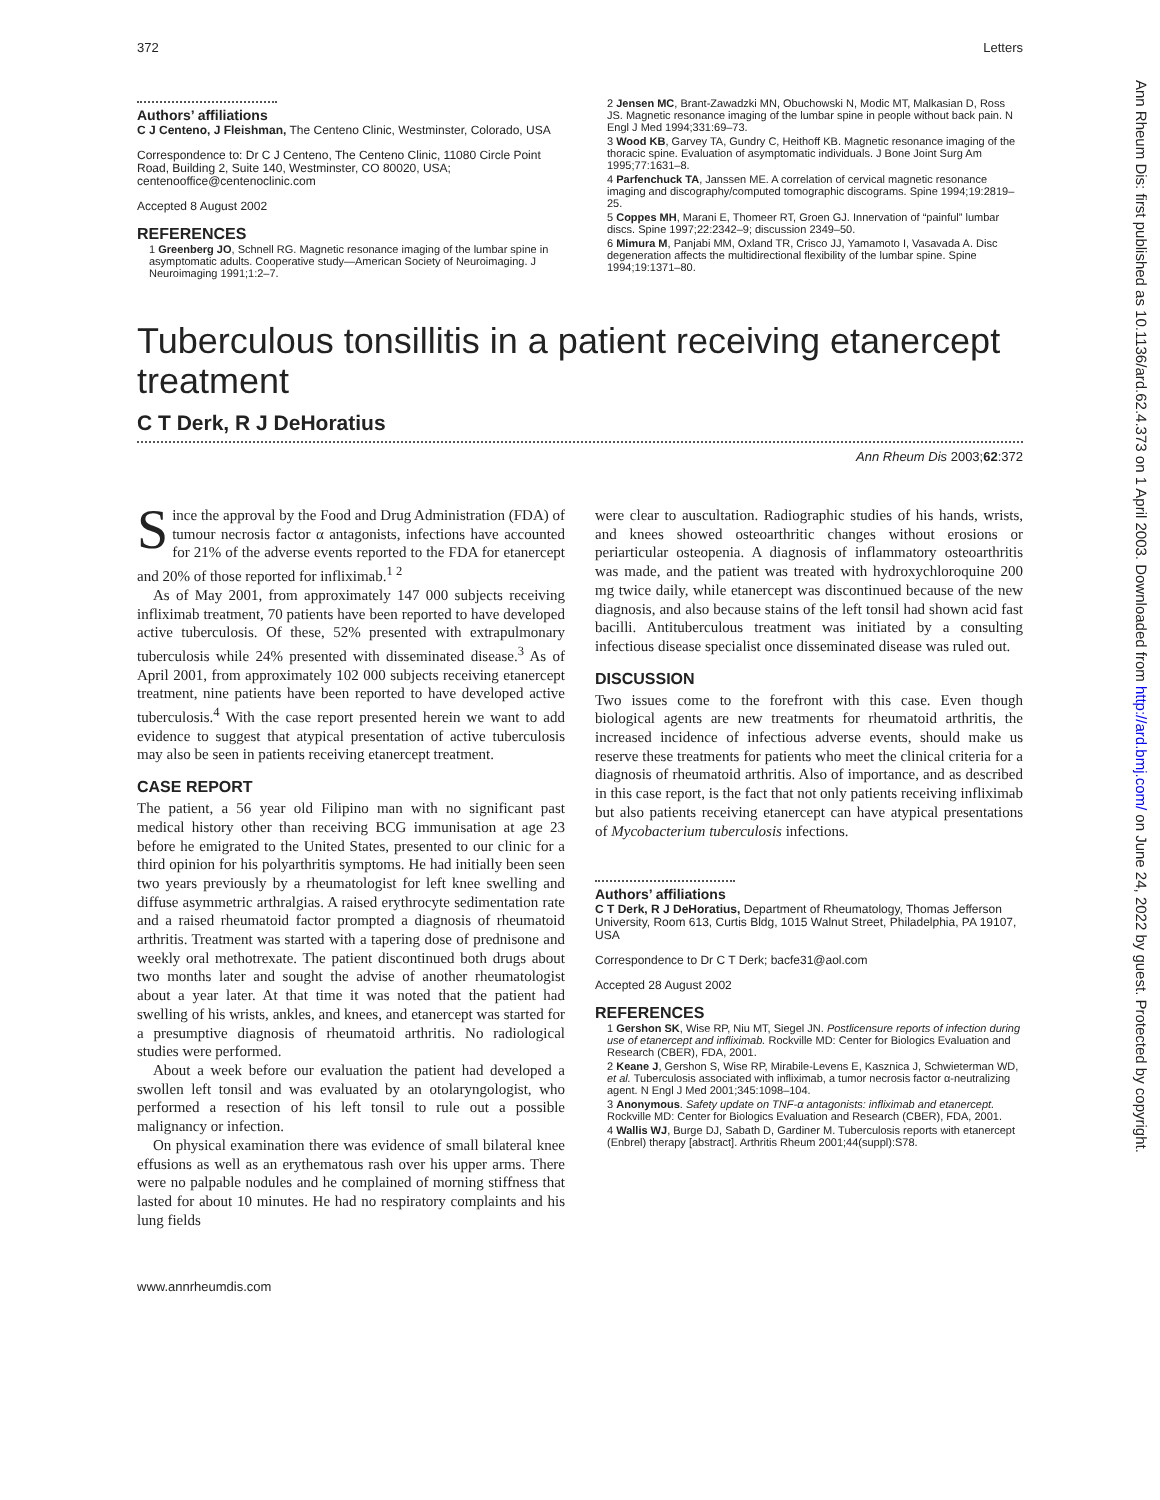372 Letters
Authors’ affiliations
C J Centeno, J Fleishman, The Centeno Clinic, Westminster, Colorado, USA
Correspondence to: Dr C J Centeno, The Centeno Clinic, 11080 Circle Point Road, Building 2, Suite 140, Westminster, CO 80020, USA; centenooffice@centenoclinic.com
Accepted 8 August 2002
REFERENCES
1 Greenberg JO, Schnell RG. Magnetic resonance imaging of the lumbar spine in asymptomatic adults. Cooperative study—American Society of Neuroimaging. J Neuroimaging 1991;1:2–7.
2 Jensen MC, Brant-Zawadzki MN, Obuchowski N, Modic MT, Malkasian D, Ross JS. Magnetic resonance imaging of the lumbar spine in people without back pain. N Engl J Med 1994;331:69–73.
3 Wood KB, Garvey TA, Gundry C, Heithoff KB. Magnetic resonance imaging of the thoracic spine. Evaluation of asymptomatic individuals. J Bone Joint Surg Am 1995;77:1631–8.
4 Parfenchuck TA, Janssen ME. A correlation of cervical magnetic resonance imaging and discography/computed tomographic discograms. Spine 1994;19:2819–25.
5 Coppes MH, Marani E, Thomeer RT, Groen GJ. Innervation of “painful” lumbar discs. Spine 1997;22:2342–9; discussion 2349–50.
6 Mimura M, Panjabi MM, Oxland TR, Crisco JJ, Yamamoto I, Vasavada A. Disc degeneration affects the multidirectional flexibility of the lumbar spine. Spine 1994;19:1371–80.
Tuberculous tonsillitis in a patient receiving etanercept treatment
C T Derk, R J DeHoratius
Ann Rheum Dis 2003;62:372
Since the approval by the Food and Drug Administration (FDA) of tumour necrosis factor α antagonists, infections have accounted for 21% of the adverse events reported to the FDA for etanercept and 20% of those reported for infliximab.<sup>1 2</sup>
As of May 2001, from approximately 147 000 subjects receiving infliximab treatment, 70 patients have been reported to have developed active tuberculosis. Of these, 52% presented with extrapulmonary tuberculosis while 24% presented with disseminated disease.<sup>3</sup> As of April 2001, from approximately 102 000 subjects receiving etanercept treatment, nine patients have been reported to have developed active tuberculosis.<sup>4</sup> With the case report presented herein we want to add evidence to suggest that atypical presentation of active tuberculosis may also be seen in patients receiving etanercept treatment.
CASE REPORT
The patient, a 56 year old Filipino man with no significant past medical history other than receiving BCG immunisation at age 23 before he emigrated to the United States, presented to our clinic for a third opinion for his polyarthritis symptoms. He had initially been seen two years previously by a rheumatologist for left knee swelling and diffuse asymmetric arthralgias. A raised erythrocyte sedimentation rate and a raised rheumatoid factor prompted a diagnosis of rheumatoid arthritis. Treatment was started with a tapering dose of prednisone and weekly oral methotrexate. The patient discontinued both drugs about two months later and sought the advise of another rheumatologist about a year later. At that time it was noted that the patient had swelling of his wrists, ankles, and knees, and etanercept was started for a presumptive diagnosis of rheumatoid arthritis. No radiological studies were performed.
About a week before our evaluation the patient had developed a swollen left tonsil and was evaluated by an otolaryngologist, who performed a resection of his left tonsil to rule out a possible malignancy or infection.
On physical examination there was evidence of small bilateral knee effusions as well as an erythematous rash over his upper arms. There were no palpable nodules and he complained of morning stiffness that lasted for about 10 minutes. He had no respiratory complaints and his lung fields
were clear to auscultation. Radiographic studies of his hands, wrists, and knees showed osteoarthritic changes without erosions or periarticular osteopenia. A diagnosis of inflammatory osteoarthritis was made, and the patient was treated with hydroxychloroquine 200 mg twice daily, while etanercept was discontinued because of the new diagnosis, and also because stains of the left tonsil had shown acid fast bacilli. Antituberculous treatment was initiated by a consulting infectious disease specialist once disseminated disease was ruled out.
DISCUSSION
Two issues come to the forefront with this case. Even though biological agents are new treatments for rheumatoid arthritis, the increased incidence of infectious adverse events, should make us reserve these treatments for patients who meet the clinical criteria for a diagnosis of rheumatoid arthritis. Also of importance, and as described in this case report, is the fact that not only patients receiving infliximab but also patients receiving etanercept can have atypical presentations of Mycobacterium tuberculosis infections.
Authors’ affiliations
C T Derk, R J DeHoratius, Department of Rheumatology, Thomas Jefferson University, Room 613, Curtis Bldg, 1015 Walnut Street, Philadelphia, PA 19107, USA
Correspondence to Dr C T Derk; bacfe31@aol.com
Accepted 28 August 2002
REFERENCES
1 Gershon SK, Wise RP, Niu MT, Siegel JN. Postlicensure reports of infection during use of etanercept and infliximab. Rockville MD: Center for Biologics Evaluation and Research (CBER), FDA, 2001.
2 Keane J, Gershon S, Wise RP, Mirabile-Levens E, Kasznica J, Schwieterman WD, et al. Tuberculosis associated with infliximab, a tumor necrosis factor α-neutralizing agent. N Engl J Med 2001;345:1098–104.
3 Anonymous. Safety update on TNF-α antagonists: infliximab and etanercept. Rockville MD: Center for Biologics Evaluation and Research (CBER), FDA, 2001.
4 Wallis WJ, Burge DJ, Sabath D, Gardiner M. Tuberculosis reports with etanercept (Enbrel) therapy [abstract]. Arthritis Rheum 2001;44(suppl):S78.
www.annrheumdis.com
Ann Rheum Dis: first published as 10.1136/ard.62.4.373 on 1 April 2003. Downloaded from http://ard.bmj.com/ on June 24, 2022 by guest. Protected by copyright.